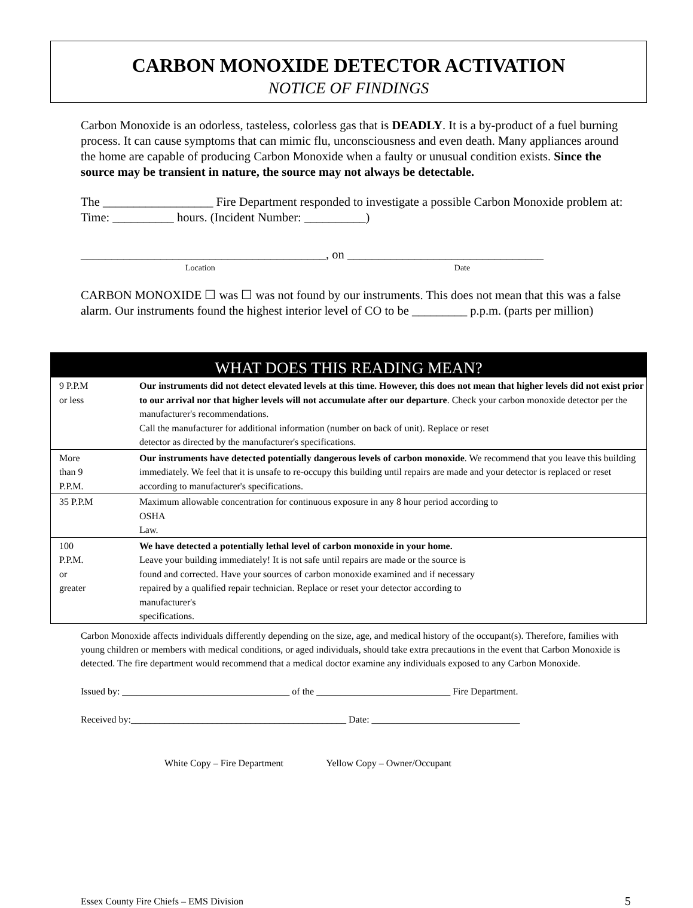CARBON MONOXIDE DETECTOR ACTIVATION
NOTICE OF FINDINGS
Carbon Monoxide is an odorless, tasteless, colorless gas that is DEADLY. It is a by-product of a fuel burning process. It can cause symptoms that can mimic flu, unconsciousness and even death. Many appliances around the home are capable of producing Carbon Monoxide when a faulty or unusual condition exists. Since the source may be transient in nature, the source may not always be detectable.
The __________________ Fire Department responded to investigate a possible Carbon Monoxide problem at: Time: __________ hours. (Incident Number: __________)
________________________________________, on ________________________________
Location Date
CARBON MONOXIDE ☐ was ☐ was not found by our instruments. This does not mean that this was a false alarm. Our instruments found the highest interior level of CO to be _________ p.p.m. (parts per million)
| WHAT DOES THIS READING MEAN? | |
| --- | --- |
| 9 P.P.M or less | Our instruments did not detect elevated levels at this time. However, this does not mean that higher levels did not exist prior to our arrival nor that higher levels will not accumulate after our departure . Check your carbon monoxide detector per the manufacturer's recommendations. Call the manufacturer for additional information (number on back of unit). Replace or reset detector as directed by the manufacturer's specifications. |
| More than 9 P.P.M. | Our instruments have detected potentially dangerous levels of carbon monoxide . We recommend that you leave this building immediately. We feel that it is unsafe to re-occupy this building until repairs are made and your detector is replaced or reset according to manufacturer's specifications. |
| 35 P.P.M | Maximum allowable concentration for continuous exposure in any 8 hour period according to OSHA Law. |
| 100 P.P.M. or greater | We have detected a potentially lethal level of carbon monoxide in your home. Leave your building immediately! It is not safe until repairs are made or the source is found and corrected. Have your sources of carbon monoxide examined and if necessary repaired by a qualified repair technician. Replace or reset your detector according to manufacturer's specifications. |
Carbon Monoxide affects individuals differently depending on the size, age, and medical history of the occupant(s). Therefore, families with young children or members with medical conditions, or aged individuals, should take extra precautions in the event that Carbon Monoxide is detected. The fire department would recommend that a medical doctor examine any individuals exposed to any Carbon Monoxide.
Issued by: ___________________________________ of the ____________________________ Fire Department.
Received by:_____________________________________________ Date: _______________________________
White Copy – Fire Department Yellow Copy – Owner/Occupant
Essex County Fire Chiefs – EMS Division 5